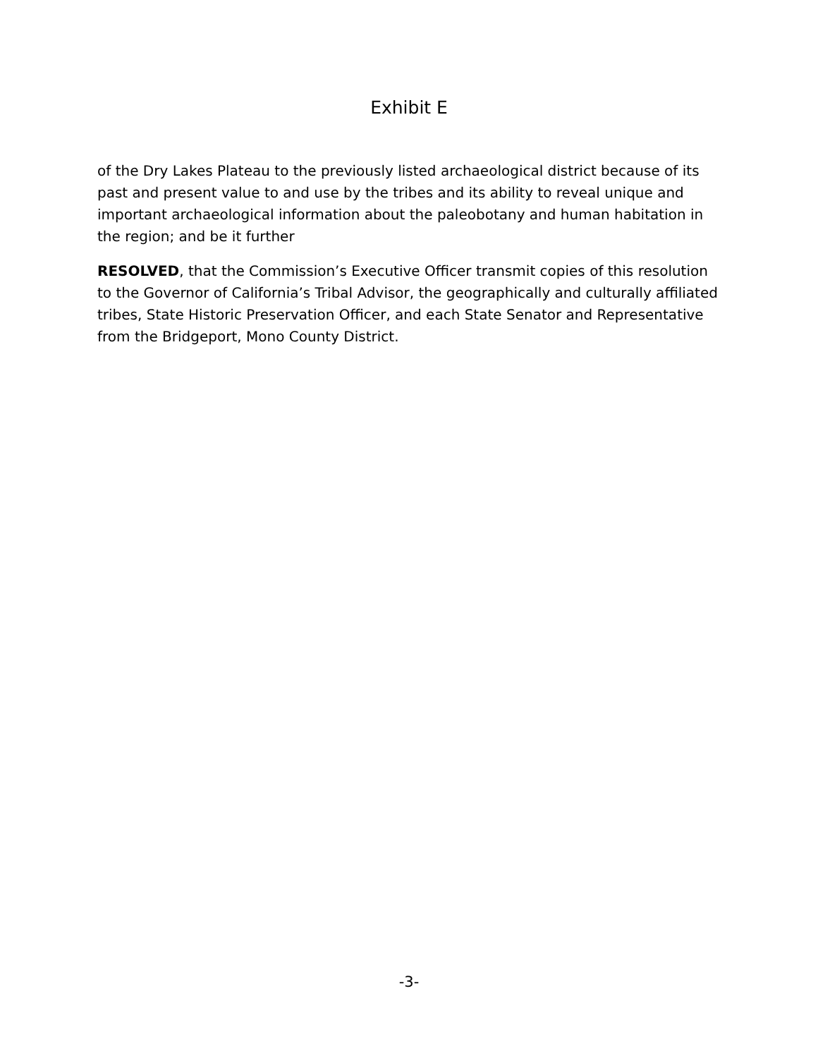Exhibit E
of the Dry Lakes Plateau to the previously listed archaeological district because of its past and present value to and use by the tribes and its ability to reveal unique and important archaeological information about the paleobotany and human habitation in the region; and be it further
RESOLVED, that the Commission’s Executive Officer transmit copies of this resolution to the Governor of California’s Tribal Advisor, the geographically and culturally affiliated tribes, State Historic Preservation Officer, and each State Senator and Representative from the Bridgeport, Mono County District.
-3-